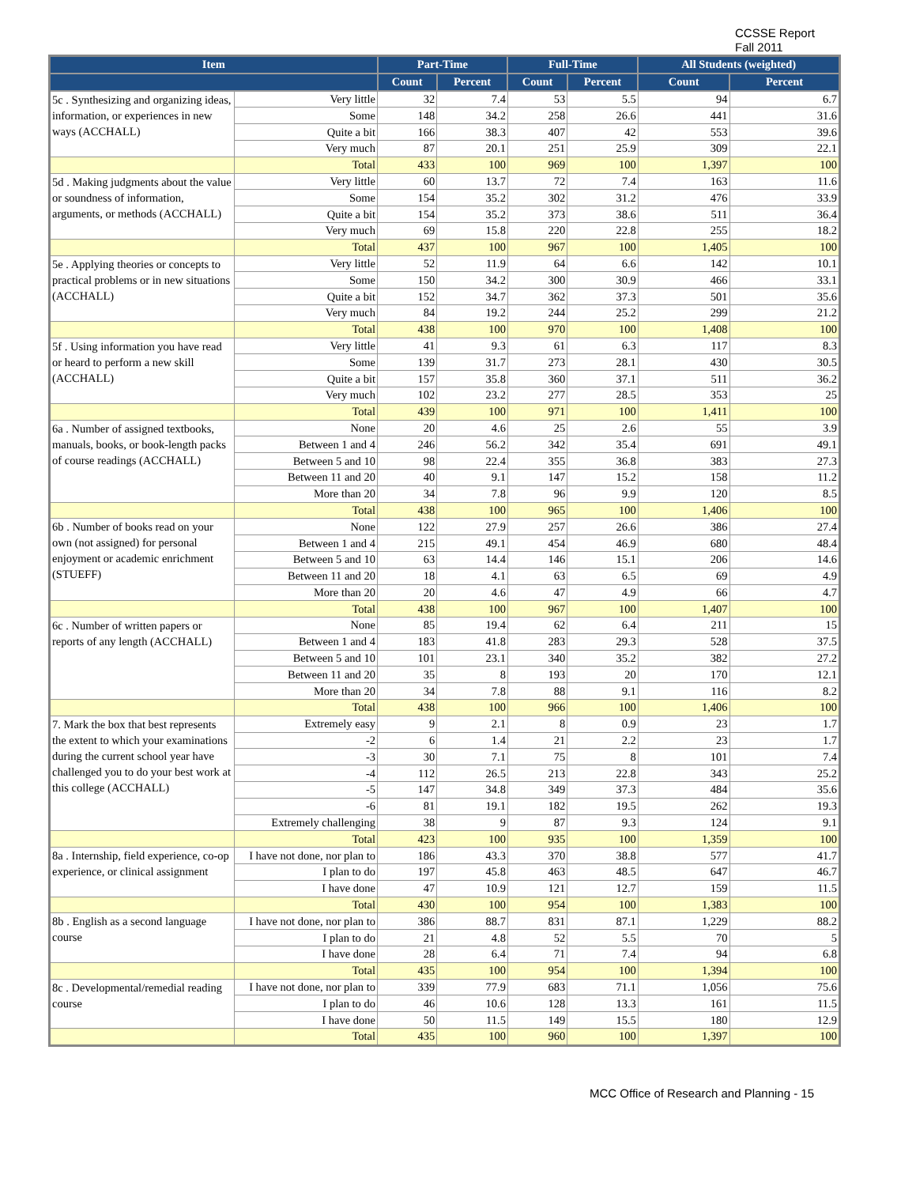CCSSE Report
Fall 2011
| Item | | Part-Time | | Full-Time | | All Students (weighted) | |
| --- | --- | --- | --- | --- | --- | --- | --- |
| | | Count | Percent | Count | Percent | Count | Percent |
| 5c . Synthesizing and organizing ideas, information, or experiences in new ways (ACCHALL) | Very little | 32 | 7.4 | 53 | 5.5 | 94 | 6.7 |
| | Some | 148 | 34.2 | 258 | 26.6 | 441 | 31.6 |
| | Quite a bit | 166 | 38.3 | 407 | 42 | 553 | 39.6 |
| | Very much | 87 | 20.1 | 251 | 25.9 | 309 | 22.1 |
| | Total | 433 | 100 | 969 | 100 | 1,397 | 100 |
| 5d . Making judgments about the value or soundness of information, arguments, or methods (ACCHALL) | Very little | 60 | 13.7 | 72 | 7.4 | 163 | 11.6 |
| | Some | 154 | 35.2 | 302 | 31.2 | 476 | 33.9 |
| | Quite a bit | 154 | 35.2 | 373 | 38.6 | 511 | 36.4 |
| | Very much | 69 | 15.8 | 220 | 22.8 | 255 | 18.2 |
| | Total | 437 | 100 | 967 | 100 | 1,405 | 100 |
| 5e . Applying theories or concepts to practical problems or in new situations (ACCHALL) | Very little | 52 | 11.9 | 64 | 6.6 | 142 | 10.1 |
| | Some | 150 | 34.2 | 300 | 30.9 | 466 | 33.1 |
| | Quite a bit | 152 | 34.7 | 362 | 37.3 | 501 | 35.6 |
| | Very much | 84 | 19.2 | 244 | 25.2 | 299 | 21.2 |
| | Total | 438 | 100 | 970 | 100 | 1,408 | 100 |
| 5f . Using information you have read or heard to perform a new skill (ACCHALL) | Very little | 41 | 9.3 | 61 | 6.3 | 117 | 8.3 |
| | Some | 139 | 31.7 | 273 | 28.1 | 430 | 30.5 |
| | Quite a bit | 157 | 35.8 | 360 | 37.1 | 511 | 36.2 |
| | Very much | 102 | 23.2 | 277 | 28.5 | 353 | 25 |
| | Total | 439 | 100 | 971 | 100 | 1,411 | 100 |
| 6a . Number of assigned textbooks, manuals, books, or book-length packs of course readings (ACCHALL) | None | 20 | 4.6 | 25 | 2.6 | 55 | 3.9 |
| | Between 1 and 4 | 246 | 56.2 | 342 | 35.4 | 691 | 49.1 |
| | Between 5 and 10 | 98 | 22.4 | 355 | 36.8 | 383 | 27.3 |
| | Between 11 and 20 | 40 | 9.1 | 147 | 15.2 | 158 | 11.2 |
| | More than 20 | 34 | 7.8 | 96 | 9.9 | 120 | 8.5 |
| | Total | 438 | 100 | 965 | 100 | 1,406 | 100 |
| 6b . Number of books read on your own (not assigned) for personal enjoyment or academic enrichment (STUEFF) | None | 122 | 27.9 | 257 | 26.6 | 386 | 27.4 |
| | Between 1 and 4 | 215 | 49.1 | 454 | 46.9 | 680 | 48.4 |
| | Between 5 and 10 | 63 | 14.4 | 146 | 15.1 | 206 | 14.6 |
| | Between 11 and 20 | 18 | 4.1 | 63 | 6.5 | 69 | 4.9 |
| | More than 20 | 20 | 4.6 | 47 | 4.9 | 66 | 4.7 |
| | Total | 438 | 100 | 967 | 100 | 1,407 | 100 |
| 6c . Number of written papers or reports of any length (ACCHALL) | None | 85 | 19.4 | 62 | 6.4 | 211 | 15 |
| | Between 1 and 4 | 183 | 41.8 | 283 | 29.3 | 528 | 37.5 |
| | Between 5 and 10 | 101 | 23.1 | 340 | 35.2 | 382 | 27.2 |
| | Between 11 and 20 | 35 | 8 | 193 | 20 | 170 | 12.1 |
| | More than 20 | 34 | 7.8 | 88 | 9.1 | 116 | 8.2 |
| | Total | 438 | 100 | 966 | 100 | 1,406 | 100 |
| 7. Mark the box that best represents the extent to which your examinations during the current school year have challenged you to do your best work at this college (ACCHALL) | Extremely easy | 9 | 2.1 | 8 | 0.9 | 23 | 1.7 |
| | -2 | 6 | 1.4 | 21 | 2.2 | 23 | 1.7 |
| | -3 | 30 | 7.1 | 75 | 8 | 101 | 7.4 |
| | -4 | 112 | 26.5 | 213 | 22.8 | 343 | 25.2 |
| | -5 | 147 | 34.8 | 349 | 37.3 | 484 | 35.6 |
| | -6 | 81 | 19.1 | 182 | 19.5 | 262 | 19.3 |
| | Extremely challenging | 38 | 9 | 87 | 9.3 | 124 | 9.1 |
| | Total | 423 | 100 | 935 | 100 | 1,359 | 100 |
| 8a . Internship, field experience, co-op experience, or clinical assignment | I have not done, nor plan to | 186 | 43.3 | 370 | 38.8 | 577 | 41.7 |
| | I plan to do | 197 | 45.8 | 463 | 48.5 | 647 | 46.7 |
| | I have done | 47 | 10.9 | 121 | 12.7 | 159 | 11.5 |
| | Total | 430 | 100 | 954 | 100 | 1,383 | 100 |
| 8b . English as a second language course | I have not done, nor plan to | 386 | 88.7 | 831 | 87.1 | 1,229 | 88.2 |
| | I plan to do | 21 | 4.8 | 52 | 5.5 | 70 | 5 |
| | I have done | 28 | 6.4 | 71 | 7.4 | 94 | 6.8 |
| | Total | 435 | 100 | 954 | 100 | 1,394 | 100 |
| 8c . Developmental/remedial reading course | I have not done, nor plan to | 339 | 77.9 | 683 | 71.1 | 1,056 | 75.6 |
| | I plan to do | 46 | 10.6 | 128 | 13.3 | 161 | 11.5 |
| | I have done | 50 | 11.5 | 149 | 15.5 | 180 | 12.9 |
| | Total | 435 | 100 | 960 | 100 | 1,397 | 100 |
MCC Office of Research and Planning - 15